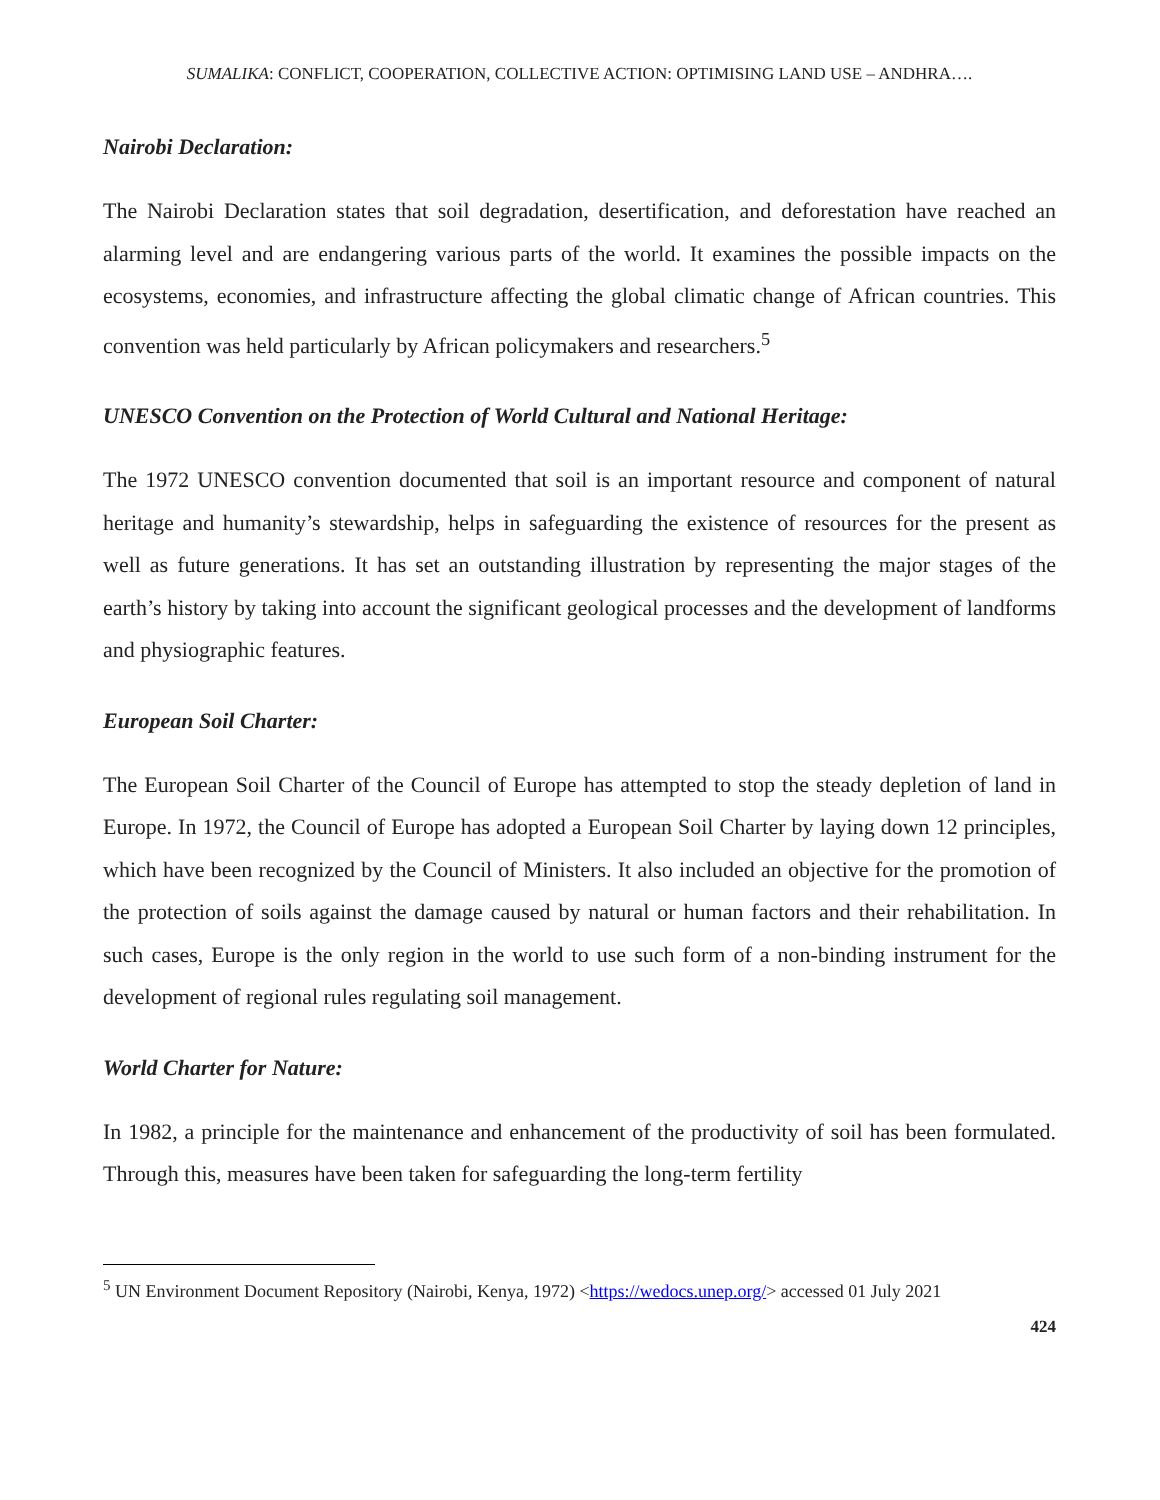SUMALIKA: CONFLICT, COOPERATION, COLLECTIVE ACTION: OPTIMISING LAND USE – ANDHRA….
Nairobi Declaration:
The Nairobi Declaration states that soil degradation, desertification, and deforestation have reached an alarming level and are endangering various parts of the world. It examines the possible impacts on the ecosystems, economies, and infrastructure affecting the global climatic change of African countries. This convention was held particularly by African policymakers and researchers.<sup>5</sup>
UNESCO Convention on the Protection of World Cultural and National Heritage:
The 1972 UNESCO convention documented that soil is an important resource and component of natural heritage and humanity’s stewardship, helps in safeguarding the existence of resources for the present as well as future generations. It has set an outstanding illustration by representing the major stages of the earth’s history by taking into account the significant geological processes and the development of landforms and physiographic features.
European Soil Charter:
The European Soil Charter of the Council of Europe has attempted to stop the steady depletion of land in Europe. In 1972, the Council of Europe has adopted a European Soil Charter by laying down 12 principles, which have been recognized by the Council of Ministers. It also included an objective for the promotion of the protection of soils against the damage caused by natural or human factors and their rehabilitation. In such cases, Europe is the only region in the world to use such form of a non-binding instrument for the development of regional rules regulating soil management.
World Charter for Nature:
In 1982, a principle for the maintenance and enhancement of the productivity of soil has been formulated. Through this, measures have been taken for safeguarding the long-term fertility
<sup>5</sup> UN Environment Document Repository (Nairobi, Kenya, 1972) <https://wedocs.unep.org/> accessed 01 July 2021
424